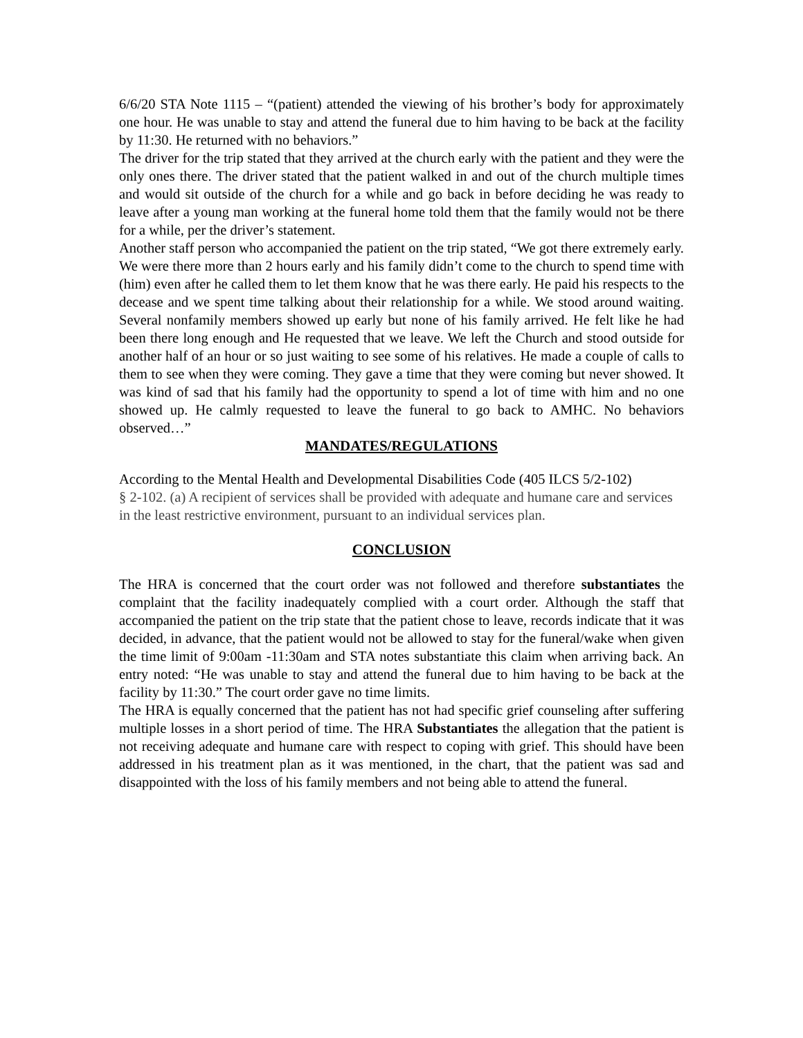6/6/20 STA Note 1115 – “(patient) attended the viewing of his brother’s body for approximately one hour. He was unable to stay and attend the funeral due to him having to be back at the facility by 11:30. He returned with no behaviors.”
The driver for the trip stated that they arrived at the church early with the patient and they were the only ones there. The driver stated that the patient walked in and out of the church multiple times and would sit outside of the church for a while and go back in before deciding he was ready to leave after a young man working at the funeral home told them that the family would not be there for a while, per the driver’s statement.
Another staff person who accompanied the patient on the trip stated, “We got there extremely early. We were there more than 2 hours early and his family didn’t come to the church to spend time with (him) even after he called them to let them know that he was there early. He paid his respects to the decease and we spent time talking about their relationship for a while. We stood around waiting. Several nonfamily members showed up early but none of his family arrived. He felt like he had been there long enough and He requested that we leave. We left the Church and stood outside for another half of an hour or so just waiting to see some of his relatives. He made a couple of calls to them to see when they were coming. They gave a time that they were coming but never showed. It was kind of sad that his family had the opportunity to spend a lot of time with him and no one showed up. He calmly requested to leave the funeral to go back to AMHC. No behaviors observed…”
MANDATES/REGULATIONS
According to the Mental Health and Developmental Disabilities Code (405 ILCS 5/2-102)
§ 2-102. (a) A recipient of services shall be provided with adequate and humane care and services in the least restrictive environment, pursuant to an individual services plan.
CONCLUSION
The HRA is concerned that the court order was not followed and therefore substantiates the complaint that the facility inadequately complied with a court order. Although the staff that accompanied the patient on the trip state that the patient chose to leave, records indicate that it was decided, in advance, that the patient would not be allowed to stay for the funeral/wake when given the time limit of 9:00am -11:30am and STA notes substantiate this claim when arriving back. An entry noted: “He was unable to stay and attend the funeral due to him having to be back at the facility by 11:30.” The court order gave no time limits.
The HRA is equally concerned that the patient has not had specific grief counseling after suffering multiple losses in a short period of time. The HRA Substantiates the allegation that the patient is not receiving adequate and humane care with respect to coping with grief. This should have been addressed in his treatment plan as it was mentioned, in the chart, that the patient was sad and disappointed with the loss of his family members and not being able to attend the funeral.